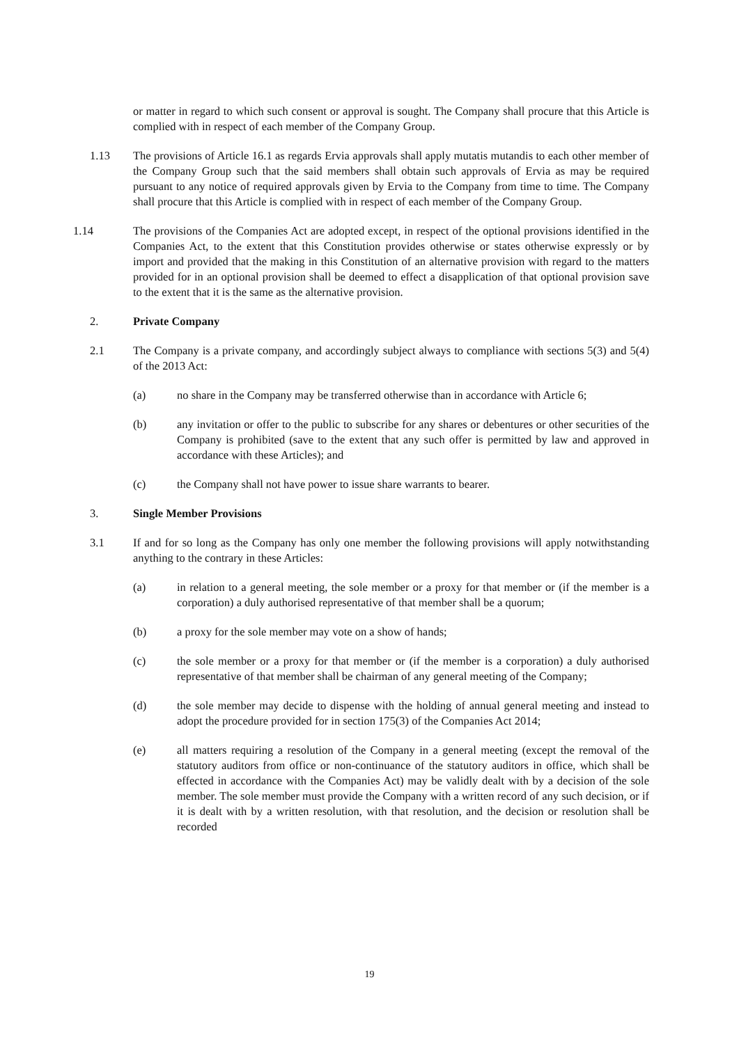or matter in regard to which such consent or approval is sought. The Company shall procure that this Article is complied with in respect of each member of the Company Group.
1.13 The provisions of Article 16.1 as regards Ervia approvals shall apply mutatis mutandis to each other member of the Company Group such that the said members shall obtain such approvals of Ervia as may be required pursuant to any notice of required approvals given by Ervia to the Company from time to time. The Company shall procure that this Article is complied with in respect of each member of the Company Group.
1.14 The provisions of the Companies Act are adopted except, in respect of the optional provisions identified in the Companies Act, to the extent that this Constitution provides otherwise or states otherwise expressly or by import and provided that the making in this Constitution of an alternative provision with regard to the matters provided for in an optional provision shall be deemed to effect a disapplication of that optional provision save to the extent that it is the same as the alternative provision.
2. Private Company
2.1 The Company is a private company, and accordingly subject always to compliance with sections 5(3) and 5(4) of the 2013 Act:
(a) no share in the Company may be transferred otherwise than in accordance with Article 6;
(b) any invitation or offer to the public to subscribe for any shares or debentures or other securities of the Company is prohibited (save to the extent that any such offer is permitted by law and approved in accordance with these Articles); and
(c) the Company shall not have power to issue share warrants to bearer.
3. Single Member Provisions
3.1 If and for so long as the Company has only one member the following provisions will apply notwithstanding anything to the contrary in these Articles:
(a) in relation to a general meeting, the sole member or a proxy for that member or (if the member is a corporation) a duly authorised representative of that member shall be a quorum;
(b) a proxy for the sole member may vote on a show of hands;
(c) the sole member or a proxy for that member or (if the member is a corporation) a duly authorised representative of that member shall be chairman of any general meeting of the Company;
(d) the sole member may decide to dispense with the holding of annual general meeting and instead to adopt the procedure provided for in section 175(3) of the Companies Act 2014;
(e) all matters requiring a resolution of the Company in a general meeting (except the removal of the statutory auditors from office or non-continuance of the statutory auditors in office, which shall be effected in accordance with the Companies Act) may be validly dealt with by a decision of the sole member. The sole member must provide the Company with a written record of any such decision, or if it is dealt with by a written resolution, with that resolution, and the decision or resolution shall be recorded
19